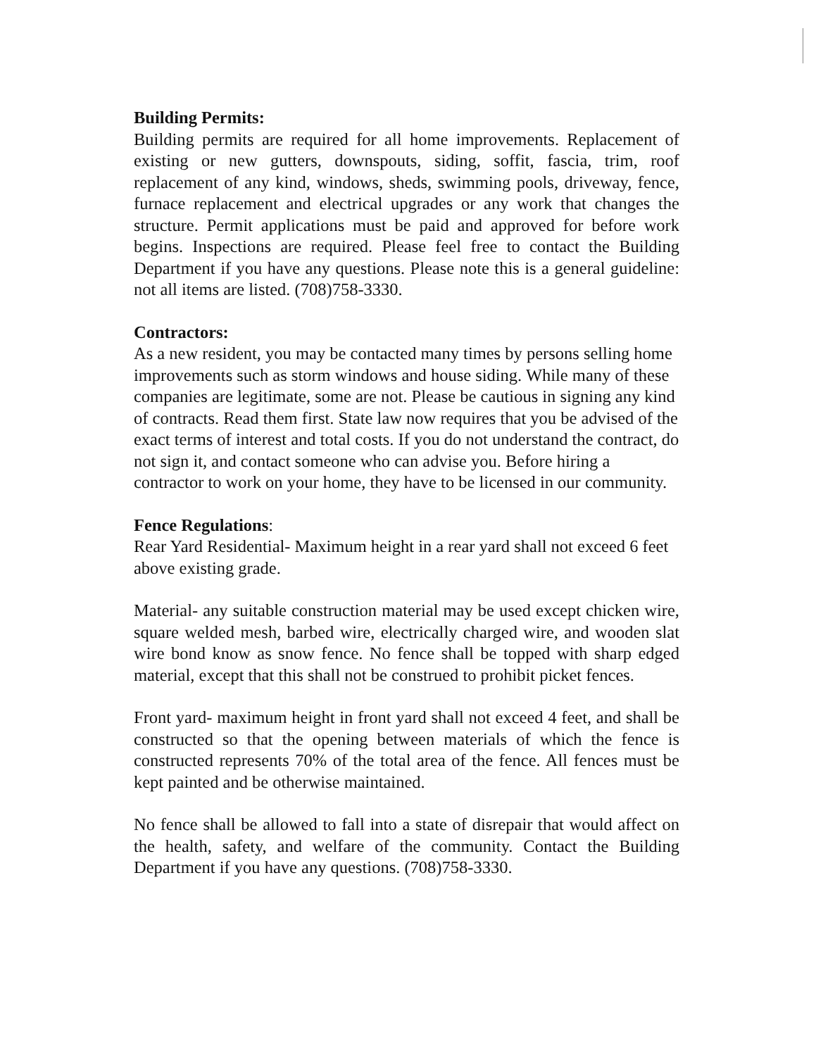Building Permits:
Building permits are required for all home improvements. Replacement of existing or new gutters, downspouts, siding, soffit, fascia, trim, roof replacement of any kind, windows, sheds, swimming pools, driveway, fence, furnace replacement and electrical upgrades or any work that changes the structure. Permit applications must be paid and approved for before work begins. Inspections are required. Please feel free to contact the Building Department if you have any questions. Please note this is a general guideline: not all items are listed. (708)758-3330.
Contractors:
As a new resident, you may be contacted many times by persons selling home improvements such as storm windows and house siding. While many of these companies are legitimate, some are not. Please be cautious in signing any kind of contracts. Read them first. State law now requires that you be advised of the exact terms of interest and total costs. If you do not understand the contract, do not sign it, and contact someone who can advise you. Before hiring a contractor to work on your home, they have to be licensed in our community.
Fence Regulations:
Rear Yard Residential- Maximum height in a rear yard shall not exceed 6 feet above existing grade.
Material- any suitable construction material may be used except chicken wire, square welded mesh, barbed wire, electrically charged wire, and wooden slat wire bond know as snow fence. No fence shall be topped with sharp edged material, except that this shall not be construed to prohibit picket fences.
Front yard- maximum height in front yard shall not exceed 4 feet, and shall be constructed so that the opening between materials of which the fence is constructed represents 70% of the total area of the fence. All fences must be kept painted and be otherwise maintained.
No fence shall be allowed to fall into a state of disrepair that would affect on the health, safety, and welfare of the community. Contact the Building Department if you have any questions. (708)758-3330.